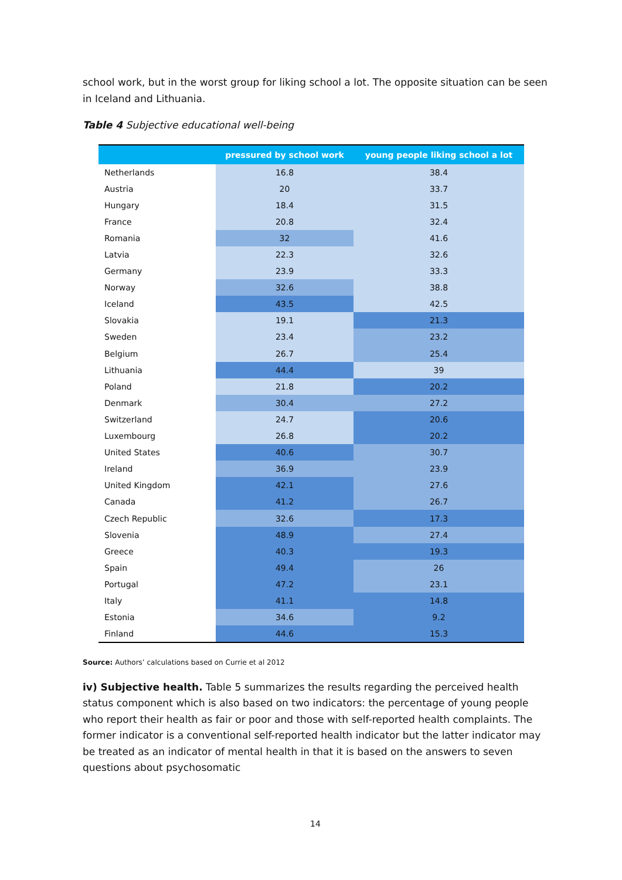school work, but in the worst group for liking school a lot. The opposite situation can be seen in Iceland and Lithuania.
Table 4 Subjective educational well-being
| | pressured by school work | young people liking school a lot |
| --- | --- | --- |
| Netherlands | 16.8 | 38.4 |
| Austria | 20 | 33.7 |
| Hungary | 18.4 | 31.5 |
| France | 20.8 | 32.4 |
| Romania | 32 | 41.6 |
| Latvia | 22.3 | 32.6 |
| Germany | 23.9 | 33.3 |
| Norway | 32.6 | 38.8 |
| Iceland | 43.5 | 42.5 |
| Slovakia | 19.1 | 21.3 |
| Sweden | 23.4 | 23.2 |
| Belgium | 26.7 | 25.4 |
| Lithuania | 44.4 | 39 |
| Poland | 21.8 | 20.2 |
| Denmark | 30.4 | 27.2 |
| Switzerland | 24.7 | 20.6 |
| Luxembourg | 26.8 | 20.2 |
| United States | 40.6 | 30.7 |
| Ireland | 36.9 | 23.9 |
| United Kingdom | 42.1 | 27.6 |
| Canada | 41.2 | 26.7 |
| Czech Republic | 32.6 | 17.3 |
| Slovenia | 48.9 | 27.4 |
| Greece | 40.3 | 19.3 |
| Spain | 49.4 | 26 |
| Portugal | 47.2 | 23.1 |
| Italy | 41.1 | 14.8 |
| Estonia | 34.6 | 9.2 |
| Finland | 44.6 | 15.3 |
Source: Authors’ calculations based on Currie et al 2012
iv) Subjective health. Table 5 summarizes the results regarding the perceived health status component which is also based on two indicators: the percentage of young people who report their health as fair or poor and those with self-reported health complaints. The former indicator is a conventional self-reported health indicator but the latter indicator may be treated as an indicator of mental health in that it is based on the answers to seven questions about psychosomatic
14